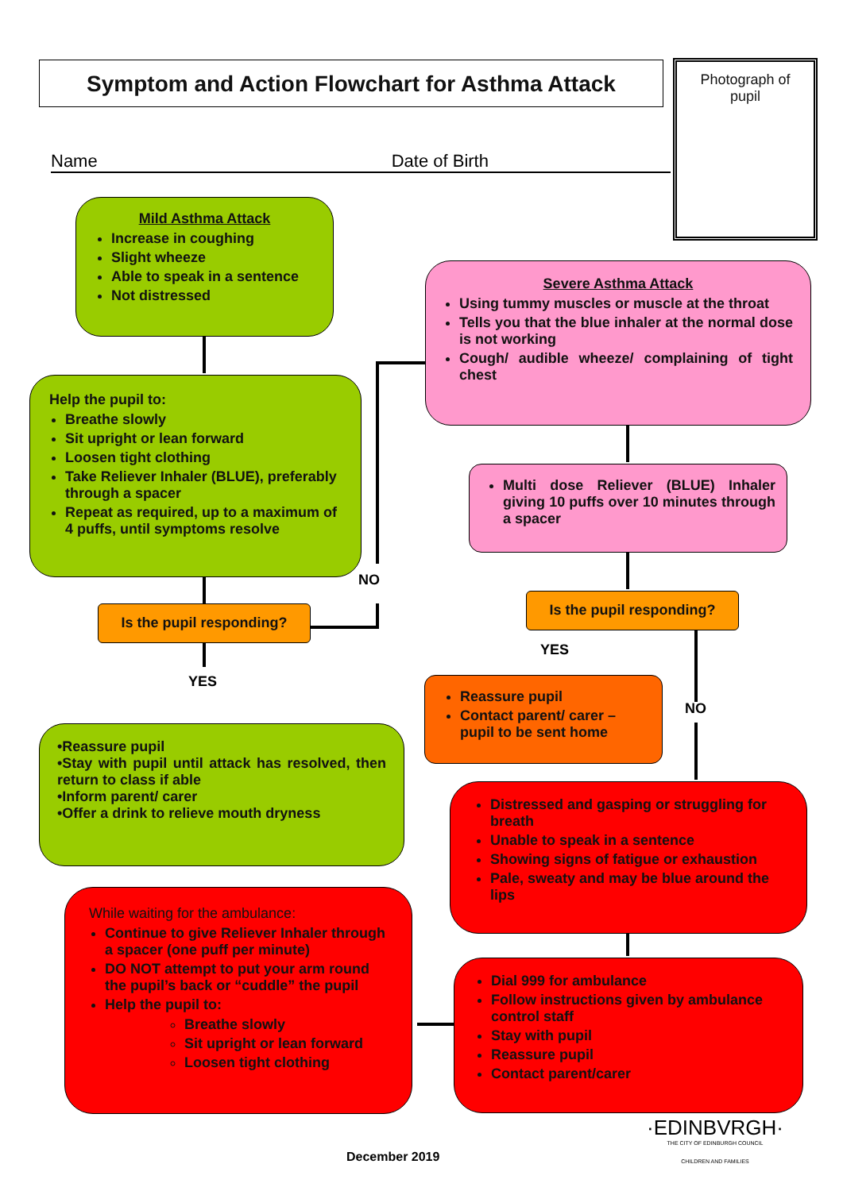Symptom and Action Flowchart for Asthma Attack
Photograph of
pupil
Name Date of Birth
Mild Asthma Attack
Increase in coughing
Slight wheeze
Able to speak in a sentence
Not distressed
Help the pupil to:
Breathe slowly
Sit upright or lean forward
Loosen tight clothing
Take Reliever Inhaler (BLUE), preferably through a spacer
Repeat as required, up to a maximum of 4 puffs, until symptoms resolve
Is the pupil responding?
NO
YES
•Reassure pupil
•Stay with pupil until attack has resolved, then return to class if able
•Inform parent/ carer
•Offer a drink to relieve mouth dryness
Severe Asthma Attack
Using tummy muscles or muscle at the throat
Tells you that the blue inhaler at the normal dose is not working
Cough/ audible wheeze/ complaining of tight chest
Multi dose Reliever (BLUE) Inhaler giving 10 puffs over 10 minutes through a spacer
Is the pupil responding?
YES
Reassure pupil
Contact parent/ carer – pupil to be sent home
NO
Distressed and gasping or struggling for breath
Unable to speak in a sentence
Showing signs of fatigue or exhaustion
Pale, sweaty and may be blue around the lips
Dial 999 for ambulance
Follow instructions given by ambulance control staff
Stay with pupil
Reassure pupil
Contact parent/carer
While waiting for the ambulance:
Continue to give Reliever Inhaler through a spacer (one puff per minute)
DO NOT attempt to put your arm round the pupil’s back or “cuddle” the pupil
Help the pupil to:
Breathe slowly
Sit upright or lean forward
Loosen tight clothing
·EDINBVRGH·
THE CITY OF EDINBURGH COUNCIL
CHILDREN AND FAMILIES
December 2019